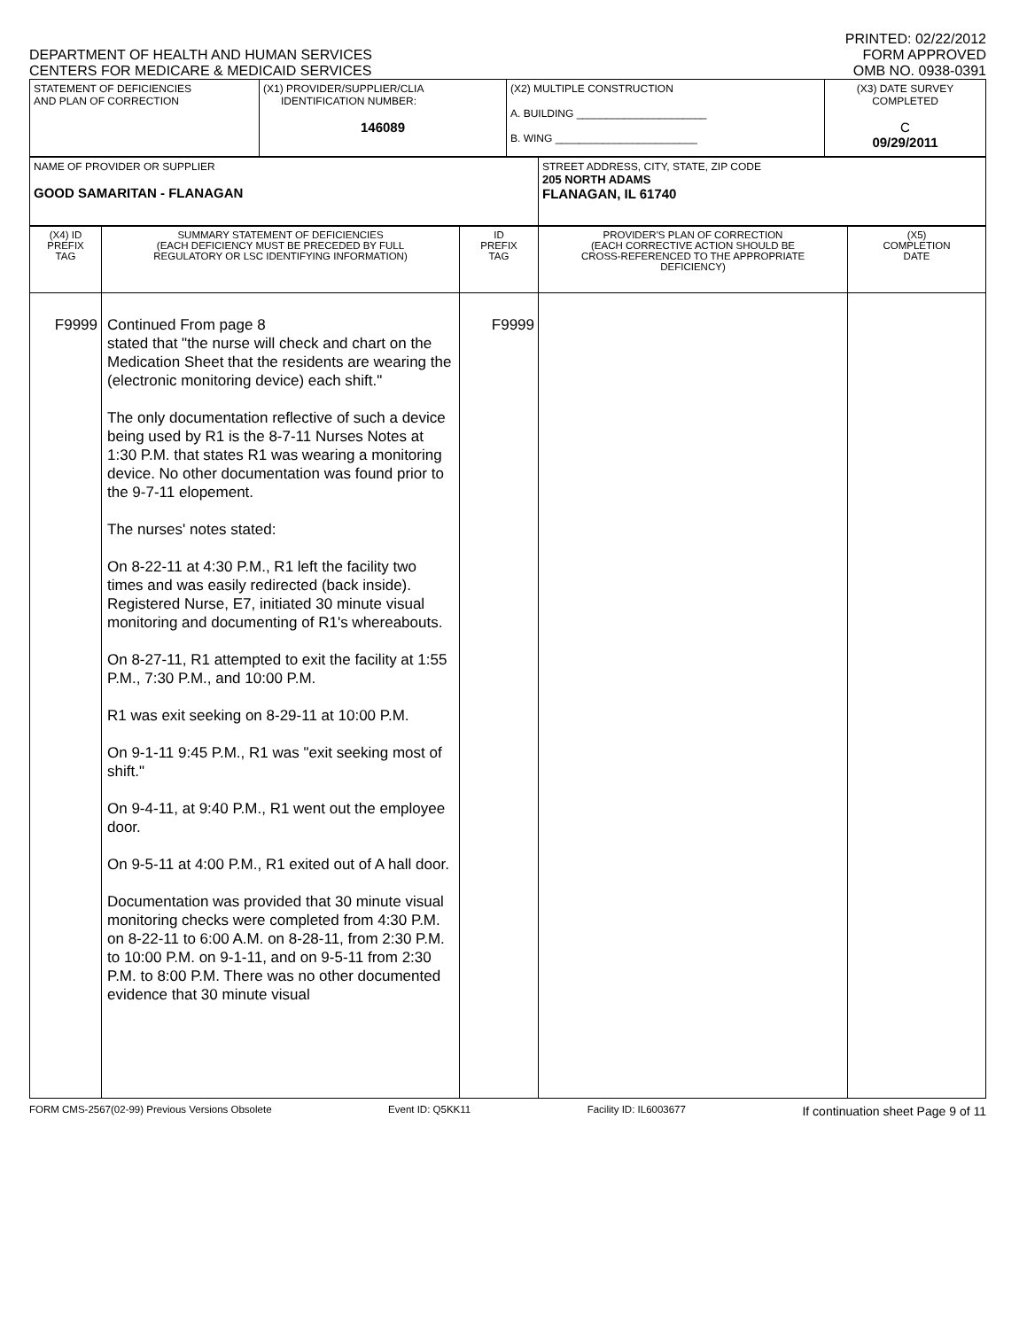DEPARTMENT OF HEALTH AND HUMAN SERVICES
CENTERS FOR MEDICARE & MEDICAID SERVICES
PRINTED: 02/22/2012
FORM APPROVED
OMB NO. 0938-0391
| STATEMENT OF DEFICIENCIES AND PLAN OF CORRECTION | (X1) PROVIDER/SUPPLIER/CLIA IDENTIFICATION NUMBER: 146089 | (X2) MULTIPLE CONSTRUCTION A. BUILDING ______________________ B. WING ________________________ | (X3) DATE SURVEY COMPLETED C 09/29/2011 |
| NAME OF PROVIDER OR SUPPLIER GOOD SAMARITAN - FLANAGAN | STREET ADDRESS, CITY, STATE, ZIP CODE 205 NORTH ADAMS FLANAGAN, IL 61740 |
| (X4) ID PREFIX TAG | SUMMARY STATEMENT OF DEFICIENCIES (EACH DEFICIENCY MUST BE PRECEDED BY FULL REGULATORY OR LSC IDENTIFYING INFORMATION) | ID PREFIX TAG | PROVIDER'S PLAN OF CORRECTION (EACH CORRECTIVE ACTION SHOULD BE CROSS-REFERENCED TO THE APPROPRIATE DEFICIENCY) | (X5) COMPLETION DATE |
| F9999 | Continued From page 8 stated that "the nurse will check and chart on the Medication Sheet that the residents are wearing the (electronic monitoring device) each shift." The only documentation reflective of such a device being used by R1 is the 8-7-11 Nurses Notes at 1:30 P.M. that states R1 was wearing a monitoring device. No other documentation was found prior to the 9-7-11 elopement. The nurses' notes stated: On 8-22-11 at 4:30 P.M., R1 left the facility two times and was easily redirected (back inside). Registered Nurse, E7, initiated 30 minute visual monitoring and documenting of R1's whereabouts. On 8-27-11, R1 attempted to exit the facility at 1:55 P.M., 7:30 P.M., and 10:00 P.M. R1 was exit seeking on 8-29-11 at 10:00 P.M. On 9-1-11 9:45 P.M., R1 was "exit seeking most of shift." On 9-4-11, at 9:40 P.M., R1 went out the employee door. On 9-5-11 at 4:00 P.M., R1 exited out of A hall door. Documentation was provided that 30 minute visual monitoring checks were completed from 4:30 P.M. on 8-22-11 to 6:00 A.M. on 8-28-11, from 2:30 P.M. to 10:00 P.M. on 9-1-11, and on 9-5-11 from 2:30 P.M. to 8:00 P.M. There was no other documented evidence that 30 minute visual | F9999 | | |
FORM CMS-2567(02-99) Previous Versions Obsolete Event ID: Q5KK11 Facility ID: IL6003677 If continuation sheet Page 9 of 11